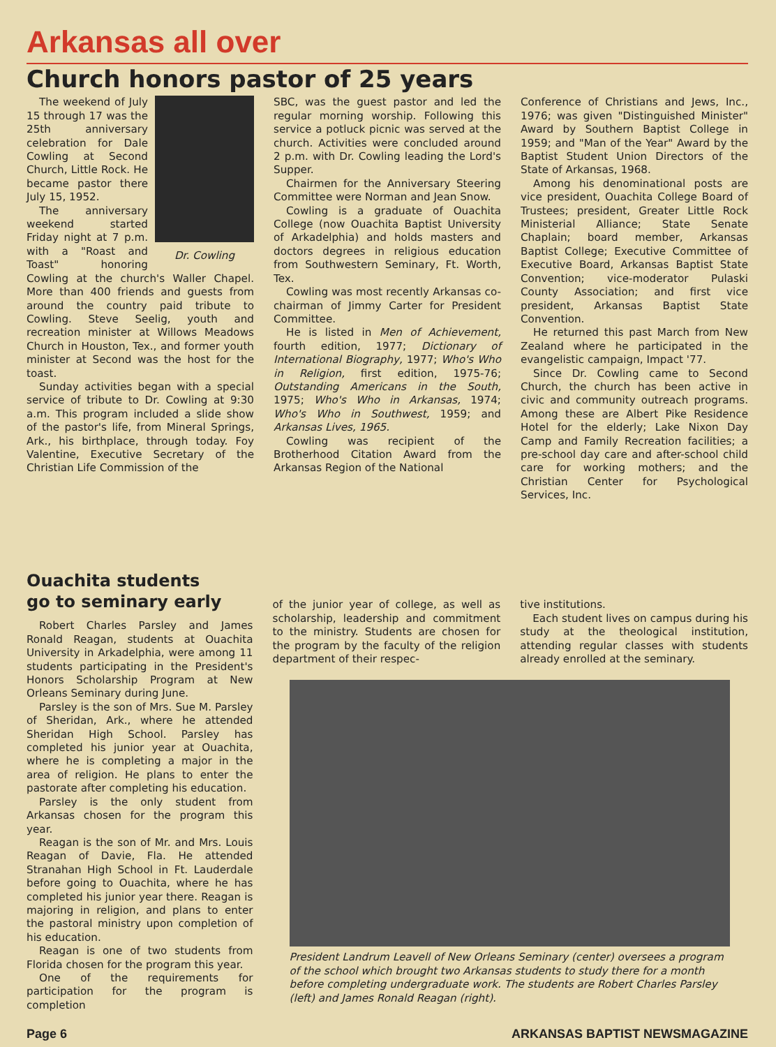Arkansas all over
Church honors pastor of 25 years
Dr. Cowling
The weekend of July 15 through 17 was the 25th anniversary celebration for Dale Cowling at Second Church, Little Rock. He became pastor there July 15, 1952.
The anniversary weekend started Friday night at 7 p.m. with a "Roast and Toast" honoring Cowling at the church's Waller Chapel. More than 400 friends and guests from around the country paid tribute to Cowling. Steve Seelig, youth and recreation minister at Willows Meadows Church in Houston, Tex., and former youth minister at Second was the host for the toast.
Sunday activities began with a special service of tribute to Dr. Cowling at 9:30 a.m. This program included a slide show of the pastor's life, from Mineral Springs, Ark., his birthplace, through today. Foy Valentine, Executive Secretary of the Christian Life Commission of the
SBC, was the guest pastor and led the regular morning worship. Following this service a potluck picnic was served at the church. Activities were concluded around 2 p.m. with Dr. Cowling leading the Lord's Supper.
Chairmen for the Anniversary Steering Committee were Norman and Jean Snow.
Cowling is a graduate of Ouachita College (now Ouachita Baptist University of Arkadelphia) and holds masters and doctors degrees in religious education from Southwestern Seminary, Ft. Worth, Tex.
Cowling was most recently Arkansas co-chairman of Jimmy Carter for President Committee.
He is listed in Men of Achievement, fourth edition, 1977; Dictionary of International Biography, 1977; Who's Who in Religion, first edition, 1975-76; Outstanding Americans in the South, 1975; Who's Who in Arkansas, 1974; Who's Who in Southwest, 1959; and Arkansas Lives, 1965.
Cowling was recipient of the Brotherhood Citation Award from the Arkansas Region of the National
Conference of Christians and Jews, Inc., 1976; was given "Distinguished Minister" Award by Southern Baptist College in 1959; and "Man of the Year" Award by the Baptist Student Union Directors of the State of Arkansas, 1968.
Among his denominational posts are vice president, Ouachita College Board of Trustees; president, Greater Little Rock Ministerial Alliance; State Senate Chaplain; board member, Arkansas Baptist College; Executive Committee of Executive Board, Arkansas Baptist State Convention; vice-moderator Pulaski County Association; and first vice president, Arkansas Baptist State Convention.
He returned this past March from New Zealand where he participated in the evangelistic campaign, Impact '77.
Since Dr. Cowling came to Second Church, the church has been active in civic and community outreach programs. Among these are Albert Pike Residence Hotel for the elderly; Lake Nixon Day Camp and Family Recreation facilities; a pre-school day care and after-school child care for working mothers; and the Christian Center for Psychological Services, Inc.
Ouachita students
go to seminary early
Robert Charles Parsley and James Ronald Reagan, students at Ouachita University in Arkadelphia, were among 11 students participating in the President's Honors Scholarship Program at New Orleans Seminary during June.
Parsley is the son of Mrs. Sue M. Parsley of Sheridan, Ark., where he attended Sheridan High School. Parsley has completed his junior year at Ouachita, where he is completing a major in the area of religion. He plans to enter the pastorate after completing his education.
Parsley is the only student from Arkansas chosen for the program this year.
Reagan is the son of Mr. and Mrs. Louis Reagan of Davie, Fla. He attended Stranahan High School in Ft. Lauderdale before going to Ouachita, where he has completed his junior year there. Reagan is majoring in religion, and plans to enter the pastoral ministry upon completion of his education.
Reagan is one of two students from Florida chosen for the program this year.
One of the requirements for participation for the program is completion
of the junior year of college, as well as scholarship, leadership and commitment to the ministry. Students are chosen for the program by the faculty of the religion department of their respec-
tive institutions.
Each student lives on campus during his study at the theological institution, attending regular classes with students already enrolled at the seminary.
President Landrum Leavell of New Orleans Seminary (center) oversees a program of the school which brought two Arkansas students to study there for a month before completing undergraduate work. The students are Robert Charles Parsley (left) and James Ronald Reagan (right).
Page 6 ARKANSAS BAPTIST NEWSMAGAZINE